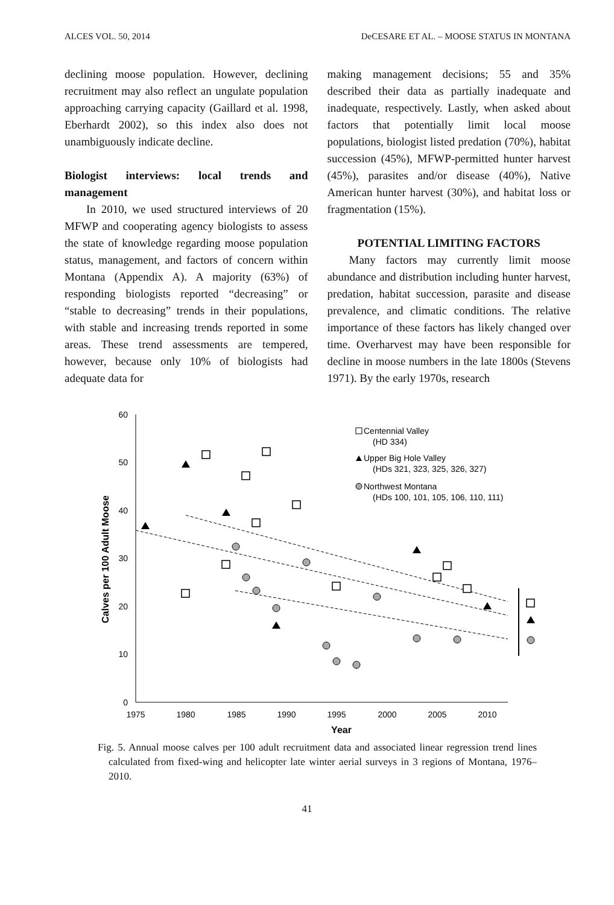ALCES VOL. 50, 2014 DeCESARE ET AL. – MOOSE STATUS IN MONTANA
declining moose population. However, declining recruitment may also reflect an ungulate population approaching carrying capacity (Gaillard et al. 1998, Eberhardt 2002), so this index also does not unambiguously indicate decline.
Biologist interviews: local trends and management
In 2010, we used structured interviews of 20 MFWP and cooperating agency biologists to assess the state of knowledge regarding moose population status, management, and factors of concern within Montana (Appendix A). A majority (63%) of responding biologists reported “decreasing” or “stable to decreasing” trends in their populations, with stable and increasing trends reported in some areas. These trend assessments are tempered, however, because only 10% of biologists had adequate data for
making management decisions; 55 and 35% described their data as partially inadequate and inadequate, respectively. Lastly, when asked about factors that potentially limit local moose populations, biologist listed predation (70%), habitat succession (45%), MFWP-permitted hunter harvest (45%), parasites and/or disease (40%), Native American hunter harvest (30%), and habitat loss or fragmentation (15%).
POTENTIAL LIMITING FACTORS
Many factors may currently limit moose abundance and distribution including hunter harvest, predation, habitat succession, parasite and disease prevalence, and climatic conditions. The relative importance of these factors has likely changed over time. Overharvest may have been responsible for decline in moose numbers in the late 1800s (Stevens 1971). By the early 1970s, research
60
50
40
30
20
10
0
1975
1980
1985
1990
1995
2000
2005
2010
Year
Calves per 100 Adult Moose
Centennial Valley
(HD 334)
Upper Big Hole Valley
(HDs 321, 323, 325, 326, 327)
Northwest Montana
(HDs 100, 101, 105, 106, 110, 111)
Fig. 5. Annual moose calves per 100 adult recruitment data and associated linear regression trend lines calculated from fixed-wing and helicopter late winter aerial surveys in 3 regions of Montana, 1976–2010.
41